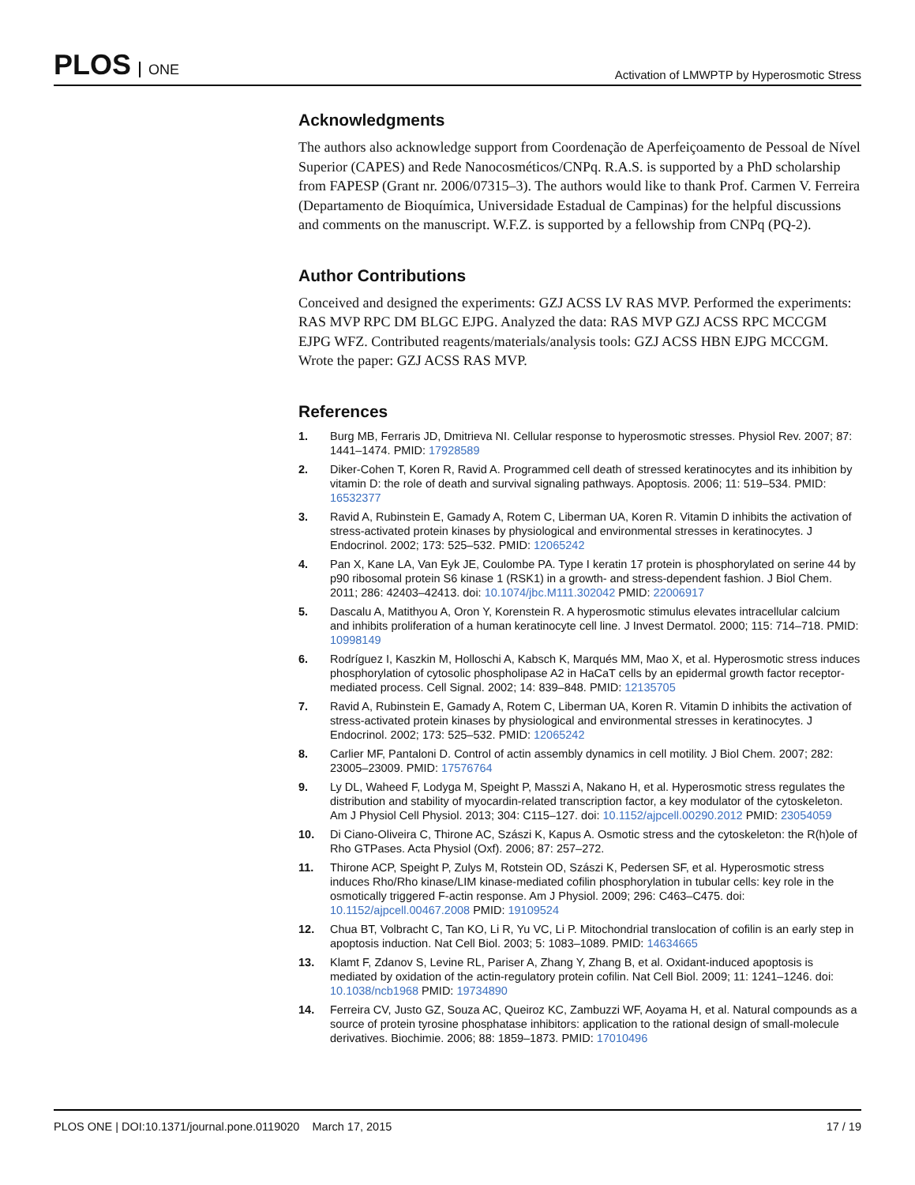PLOS ONE
Activation of LMWPTP by Hyperosmotic Stress
Acknowledgments
The authors also acknowledge support from Coordenação de Aperfeiçoamento de Pessoal de Nível Superior (CAPES) and Rede Nanocosméticos/CNPq. R.A.S. is supported by a PhD scholarship from FAPESP (Grant nr. 2006/07315–3). The authors would like to thank Prof. Carmen V. Ferreira (Departamento de Bioquímica, Universidade Estadual de Campinas) for the helpful discussions and comments on the manuscript. W.F.Z. is supported by a fellowship from CNPq (PQ-2).
Author Contributions
Conceived and designed the experiments: GZJ ACSS LV RAS MVP. Performed the experiments: RAS MVP RPC DM BLGC EJPG. Analyzed the data: RAS MVP GZJ ACSS RPC MCCGM EJPG WFZ. Contributed reagents/materials/analysis tools: GZJ ACSS HBN EJPG MCCGM. Wrote the paper: GZJ ACSS RAS MVP.
References
1. Burg MB, Ferraris JD, Dmitrieva NI. Cellular response to hyperosmotic stresses. Physiol Rev. 2007; 87: 1441–1474. PMID: 17928589
2. Diker-Cohen T, Koren R, Ravid A. Programmed cell death of stressed keratinocytes and its inhibition by vitamin D: the role of death and survival signaling pathways. Apoptosis. 2006; 11: 519–534. PMID: 16532377
3. Ravid A, Rubinstein E, Gamady A, Rotem C, Liberman UA, Koren R. Vitamin D inhibits the activation of stress-activated protein kinases by physiological and environmental stresses in keratinocytes. J Endocrinol. 2002; 173: 525–532. PMID: 12065242
4. Pan X, Kane LA, Van Eyk JE, Coulombe PA. Type I keratin 17 protein is phosphorylated on serine 44 by p90 ribosomal protein S6 kinase 1 (RSK1) in a growth- and stress-dependent fashion. J Biol Chem. 2011; 286: 42403–42413. doi: 10.1074/jbc.M111.302042 PMID: 22006917
5. Dascalu A, Matithyou A, Oron Y, Korenstein R. A hyperosmotic stimulus elevates intracellular calcium and inhibits proliferation of a human keratinocyte cell line. J Invest Dermatol. 2000; 115: 714–718. PMID: 10998149
6. Rodríguez I, Kaszkin M, Holloschi A, Kabsch K, Marqués MM, Mao X, et al. Hyperosmotic stress induces phosphorylation of cytosolic phospholipase A2 in HaCaT cells by an epidermal growth factor receptor-mediated process. Cell Signal. 2002; 14: 839–848. PMID: 12135705
7. Ravid A, Rubinstein E, Gamady A, Rotem C, Liberman UA, Koren R. Vitamin D inhibits the activation of stress-activated protein kinases by physiological and environmental stresses in keratinocytes. J Endocrinol. 2002; 173: 525–532. PMID: 12065242
8. Carlier MF, Pantaloni D. Control of actin assembly dynamics in cell motility. J Biol Chem. 2007; 282: 23005–23009. PMID: 17576764
9. Ly DL, Waheed F, Lodyga M, Speight P, Masszi A, Nakano H, et al. Hyperosmotic stress regulates the distribution and stability of myocardin-related transcription factor, a key modulator of the cytoskeleton. Am J Physiol Cell Physiol. 2013; 304: C115–127. doi: 10.1152/ajpcell.00290.2012 PMID: 23054059
10. Di Ciano-Oliveira C, Thirone AC, Szászi K, Kapus A. Osmotic stress and the cytoskeleton: the R(h)ole of Rho GTPases. Acta Physiol (Oxf). 2006; 87: 257–272.
11. Thirone ACP, Speight P, Zulys M, Rotstein OD, Szászi K, Pedersen SF, et al. Hyperosmotic stress induces Rho/Rho kinase/LIM kinase-mediated cofilin phosphorylation in tubular cells: key role in the osmotically triggered F-actin response. Am J Physiol. 2009; 296: C463–C475. doi: 10.1152/ajpcell.00467.2008 PMID: 19109524
12. Chua BT, Volbracht C, Tan KO, Li R, Yu VC, Li P. Mitochondrial translocation of cofilin is an early step in apoptosis induction. Nat Cell Biol. 2003; 5: 1083–1089. PMID: 14634665
13. Klamt F, Zdanov S, Levine RL, Pariser A, Zhang Y, Zhang B, et al. Oxidant-induced apoptosis is mediated by oxidation of the actin-regulatory protein cofilin. Nat Cell Biol. 2009; 11: 1241–1246. doi: 10.1038/ncb1968 PMID: 19734890
14. Ferreira CV, Justo GZ, Souza AC, Queiroz KC, Zambuzzi WF, Aoyama H, et al. Natural compounds as a source of protein tyrosine phosphatase inhibitors: application to the rational design of small-molecule derivatives. Biochimie. 2006; 88: 1859–1873. PMID: 17010496
PLOS ONE | DOI:10.1371/journal.pone.0119020 March 17, 2015
17 / 19